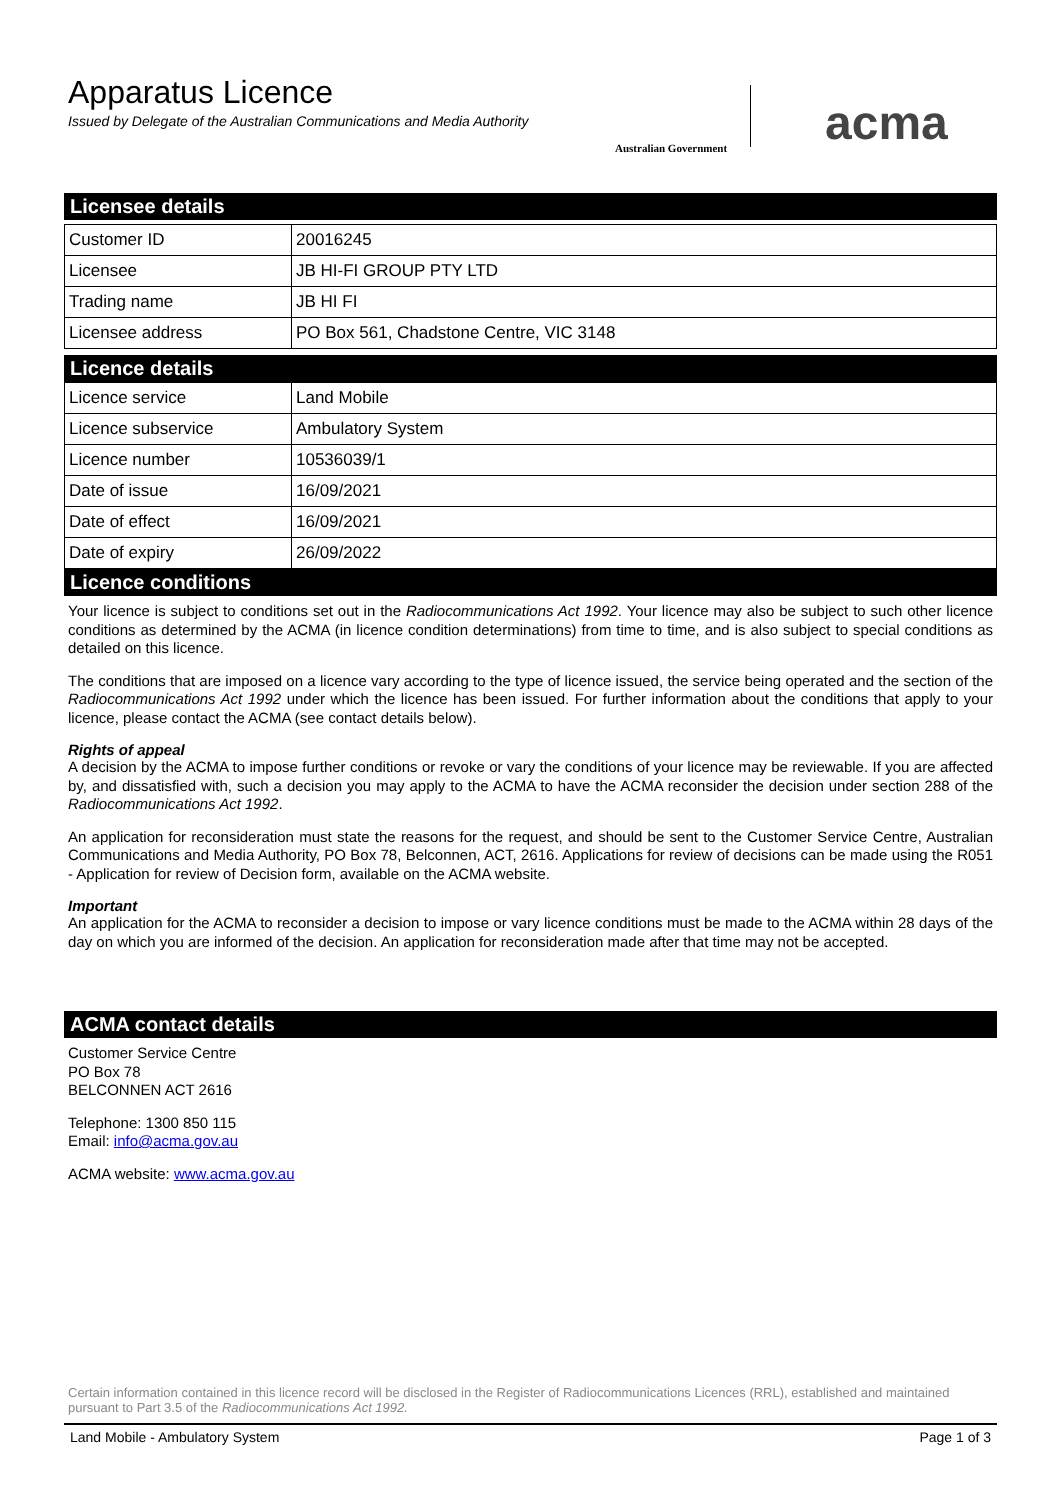Apparatus Licence
Issued by Delegate of the Australian Communications and Media Authority
Australian Government acma
Licensee details
| Customer ID | 20016245 |
| Licensee | JB HI-FI GROUP PTY LTD |
| Trading name | JB HI FI |
| Licensee address | PO Box 561, Chadstone Centre, VIC 3148 |
Licence details
| Licence service | Land Mobile |
| Licence subservice | Ambulatory System |
| Licence number | 10536039/1 |
| Date of issue | 16/09/2021 |
| Date of effect | 16/09/2021 |
| Date of expiry | 26/09/2022 |
Licence conditions
Your licence is subject to conditions set out in the Radiocommunications Act 1992. Your licence may also be subject to such other licence conditions as determined by the ACMA (in licence condition determinations) from time to time, and is also subject to special conditions as detailed on this licence.
The conditions that are imposed on a licence vary according to the type of licence issued, the service being operated and the section of the Radiocommunications Act 1992 under which the licence has been issued. For further information about the conditions that apply to your licence, please contact the ACMA (see contact details below).
Rights of appeal
A decision by the ACMA to impose further conditions or revoke or vary the conditions of your licence may be reviewable. If you are affected by, and dissatisfied with, such a decision you may apply to the ACMA to have the ACMA reconsider the decision under section 288 of the Radiocommunications Act 1992.
An application for reconsideration must state the reasons for the request, and should be sent to the Customer Service Centre, Australian Communications and Media Authority, PO Box 78, Belconnen, ACT, 2616. Applications for review of decisions can be made using the R051 - Application for review of Decision form, available on the ACMA website.
Important
An application for the ACMA to reconsider a decision to impose or vary licence conditions must be made to the ACMA within 28 days of the day on which you are informed of the decision. An application for reconsideration made after that time may not be accepted.
ACMA contact details
Customer Service Centre
PO Box 78
BELCONNEN ACT 2616
Telephone: 1300 850 115
Email: info@acma.gov.au
ACMA website: www.acma.gov.au
Certain information contained in this licence record will be disclosed in the Register of Radiocommunications Licences (RRL), established and maintained pursuant to Part 3.5 of the Radiocommunications Act 1992.
Land Mobile - Ambulatory System Page 1 of 3